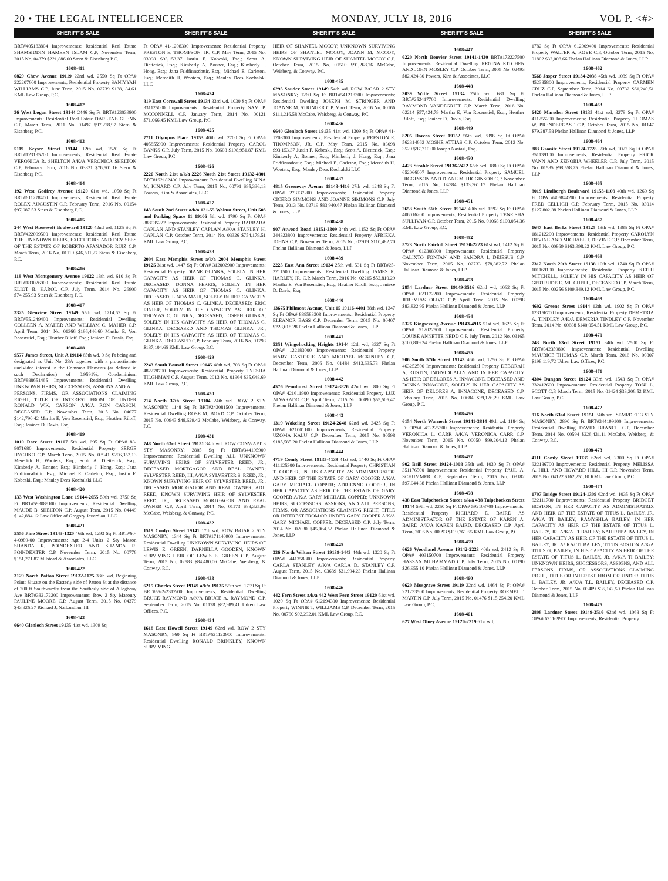20 • THE LEGAL INTELLIGENCER MONDAY, JULY 18, 2016 VOL P. <#>
SHERIFF'S SALE SHERIFF'S SALE SHERIFF'S SALE SHERIFF'S SALE SHERIFF'S SALE
BRT#405183804 Improvements: Residential Real Estate SHAMSIDDIN HAMEEN ISLAM C.P. November Term, 2015 No. 04379 $221,886.00 Stern & Eisenberg P.C.
1608-411
6829 Chew Avenue 19119 22nd wd. 2550 Sq Ft OPA# 222207600 Improvements: Residential Property SANIYYAH WILLIAMS C.P. June Term, 2015 No. 02739 $138,184.61 KML Law Group, P.C.
1608-412
36 West Logan Street 19144 2446 Sq Ft BRT#123039800 Improvements: Residential Real Estate DARLENE GLENN C.P. March Term, 2011 No. 01497 $97,228.97 Stern & Eisenberg P.C.
1608-413
5119 Keyser Street 19144 12th wd. 1520 Sq Ft BRT#123195200 Improvements: Residential Real Estate VERONICA R. SHELTON A/K/A VERONICA SHELTON C.P. February Term, 2016 No. 03821 $76,501.16 Stern & Eisenberg P.C.
1608-414
192 West Godfrey Avenue 19120 61st wd. 1050 Sq Ft BRT#611278400 Improvements: Residential Real Estate ROLEX AUGUSTIN C.P. February Term, 2016 No. 00154 $97,987.53 Stern & Eisenberg P.C.
1608-415
244 West Roosevelt Boulevard 19120 42nd wd. 1125 Sq Ft BRT#422099500 Improvements: Residential Real Estate THE UNKNOWN HEIRS, EXECUTORS AND DEVISEES OF THE ESTATE OF ROBERTO AFANADOR RUIZ C.P. March Term, 2016 No. 01119 $46,501.27 Stern & Eisenberg P.C.
1608-416
118 West Montgomery Avenue 19122 18th wd. 610 Sq Ft BRT#183026900 Improvements: Residential Real Estate ELIOT B. KAROL C.P. July Term, 2014 No. 26900 $74,255.93 Stern & Eisenberg P.C.
1608-417
3325 Glenview Street 19149 55th wd. 1714.62 Sq Ft BRT#551249400 Improvements: Residential Dwelling COLLEEN A. MAHER AND WILLIAM C. MAHER C.P. April Term, 2014 No. 01366 $196,446.60 Martha E. Von Rosenstiel, Esq.; Heather Riloff, Esq.; Jeniece D. Davis, Esq.
1608-418
9577 James Street, Unit A 19114 65th wd. 0 Sq Ft being and designated as Unit No. 28A together with a proportionate undivided interest in the Common Elements (as defined in such Declaration) of 0.9591%; Condominium BRT#888651465 Improvements: Residential Dwelling UNKNOWN HEIRS, SUCCESSORS, ASSIGNS AND ALL PERSONS, FIRMS, OR ASSOCIATIONS CLAIMING RIGHT, TITLE OR INTEREST FROM OR UNDER RONALD W.K. CARSON A/K/A RON CARSON, DECEASED C.P. November Term, 2015 No. 04677 $142,790.42 Martha E. Von Rosenstiel, Esq.; Heather Riloff, Esq.; Jeniece D. Davis, Esq.
1608-419
1010 Race Street 19107 5th wd. 695 Sq Ft OPA# 88-8071680 Improvements: Residential Property SERGE HYCHKO C.P. March Term, 2015 No. 03941 $206,352.13 Meredith H. Wooters, Esq.; Scott A. Dietterick, Esq.; Kimberly A. Bonner, Esq.; Kimberly J. Hong, Esq.; Jana Fridfinnsdottir, Esq.; Michael E. Carleton, Esq.; Justin F. Kobeski, Esq.; Manley Deas Kochalski LLC
1608-420
133 West Washington Lane 19144-2655 59th wd. 3750 Sq Ft BRT#593089100 Improvements: Residential Dwelling MAUDE B. SHELTON C.P. August Term, 2015 No. 04449 $142,884.12 Law Office of Gregory Javardian, LLC
1608-421
5556 Pine Street 19143-1320 46th wd. 1293 Sq Ft BRT#60-4-0989-00 Improvements: Apt 2-4 Units 2 Sty Mason SHANDA R. POINDEXTER AND SHANDA R. POINDEXTER C.P. November Term, 2015 No. 00776 $151,271.87 Milstead & Associates, LLC
1608-422
3129 North Patton Street 19132-1125 38th wd. Beginning Point: Situate on the Easterly side of Patton St at the distance of 200 ft Southwardly from the Southerly side of Allegheny Ave BRT#382172200 Improvements: Row 2 Sty Masonry PAULINE MOORE C.P. August Term, 2015 No. 04379 $43,326.27 Richard J. Nalbandian, III
1608-423
6640 Glenloch Street 19135 41st wd. 1309 Sq
Ft OPA# 41-1208300 Improvements: Residential Property PRESTON E. THOMPSON, JR. C.P. May Term, 2015 No. 03098 $93,153.37 Justin F. Kobeski, Esq.; Scott A. Dietterick, Esq.; Kimberly A. Bonner, Esq.; Kimberly J. Hong, Esq.; Jana Fridfinnsdottir, Esq.; Michael E. Carleton, Esq.; Meredith H. Wooters, Esq.; Manley Deas Kochalski LLC
1608-424
819 East Cornwall Street 19134 33rd wd. 1030 Sq Ft OPA# 331125000 Improvements: Residential Property SAM P. MCCONNELL C.P. January Term, 2014 No. 00121 $71,066.45 KML Law Group, P.C.
1608-425
7711 Olympus Place 19153 40th wd. 2700 Sq Ft OPA# 405855900 Improvements: Residential Property CAROL BANKS C.P. July Term, 2015 No. 00608 $198,951.87 KML Law Group, P.C.
1608-426
2226 North 21st a/k/a 2226 North 21st Street 19132-4801 BRT#162182400 Improvements: Residential Dwelling NINA M. KINARD C.P. July Term, 2015 No. 00791 $95,336.13 Powers, Kirn & Associates, LLC
1608-427
143 South 2nd Street a/k/a 121-55 Walnut Street, Unit 503 and Parking Space 11 19106 5th wd. 1790 Sq Ft OPA# 888035222 Improvements: Residential Property BARBARA CAPLAN AND STANLEY CAPLAN A/K/A STANLEY H. CAPLAN C.P. October Term, 2014 No. 03326 $754,179.51 KML Law Group, P.C.
1608-428
2004 East Memphis Street a/k/a 2004 Memphis Street 19125 31st wd. 1447 Sq Ft OPA# 312002900 Improvements: Residential Property DIANE GLINKA, SOLELY IN HER CAPACITY AS HEIR OF THOMAS C. GLINKA, DECEASED; DONNA FERRIS, SOLELY IN HER CAPACITY AS HEIR OF THOMAS C. GLINKA, DECEASED; LINDA MAUI, SOLELY IN HER CAPACITY AS HEIR OF THOMAS C. GLINKA, DECEASED; ERIC RINIER, SOLELY IN HIS CAPACITY AS HEIR OF THOMAS C. GLINKA, DECEASED; JOSEPH GLINKA, SOLELY IN HIS CAPACITY AS HEIR OF THOMAS C. GLINKA, DECEASED AND THOMAS GLINKA, JR., SOLELY IN HIS CAPACITY AS HEIR OF THOMAS C. GLINKA, DECEASED C.P. February Term, 2016 No. 01798 $187,104.66 KML Law Group, P.C.
1608-429
2243 South Bonsall Street 19145 48th wd. 708 Sq Ft OPA# 482278700 Improvements: Residential Property TYESHA TILGHMAN C.P. August Term, 2013 No. 01964 $35,648.69 KML Law Group, P.C.
1608-430
714 North 37th Street 19104 24th wd. ROW 2 STY MASONRY; 1148 Sq Ft BRT#243081500 Improvements: Residential Dwelling ROSE M. BOYD C.P. October Term, 2015 No. 00943 $48,629.42 McCabe, Weisberg, & Conway, P.C.
1608-431
748 North 63rd Street 19151 34th wd. ROW CONV/APT 3 STY MASONRY; 2805 Sq Ft BRT#344195900 Improvements: Residential Dwelling ALL UNKNOWN SURVIVING HEIRS OF SYLVESTER REED, JR., DECEASED MORTGAGOR AND REAL OWNER; SYLVESTER REED, III, A/K/A SYLVESTER S. REED, JR., KNOWN SURVIVING HEIR OF SYLVESTER REED, JR., DECEASED MORTGAGOR AND REAL OWNER; ADJI REED, KNOWN SURVIVING HEIR OF SYLVESTER REED, JR., DECEASED MORTGAGOR AND REAL OWNER C.P. April Term, 2014 No. 01173 $88,325.93 McCabe, Weisberg, & Conway, P.C.
1608-432
1519 Conlyn Street 19141 17th wd. ROW B/GAR 2 STY MASONRY; 1344 Sq Ft BRT#171140900 Improvements: Residential Dwelling UNKNOWN SURVIVING HEIRS OF LEWIS E. GREEN; DARNELLA GOODEN, KNOWN SURVIVING HEIR OF LEWIS E. GREEN C.P. August Term, 2015 No. 02583 $84,480.06 McCabe, Weisberg, & Conway, P.C.
1608-433
6215 Charles Street 19149 a/k/a 19135 55th wd. 1799 Sq Ft BRT#55-2-2312-00 Improvements: Residential Dwelling BRUCE RAYMOND A/K/A BRUCE A. RAYMOND C.P. September Term, 2015 No. 01178 $82,989.41 Udren Law Offices, P.C.
1608-434
1618 East Howell Street 19149 62nd wd. ROW 2 STY MASONRY; 960 Sq Ft BRT#621123900 Improvements: Residential Dwelling RONALD BRINKLEY, KNOWN SURVIVING
HEIR OF SHANTEL MCCOY; UNKNOWN SURVIVING HEIRS OF SHANTEL MCCOY; JOANN M. MCCOY, KNOWN SURVIVING HEIR OF SHANTEL MCCOY C.P. October Term, 2015 No. 01510 $91,268.76 McCabe, Weisberg, & Conway, P.C.
1608-435
6295 Souder Street 19149 54th wd. ROW B/GAR 2 STY MASONRY; 1260 Sq Ft BRT#541218300 Improvements: Residential Dwelling JOSEPH M. STRINGER AND JOANNE M. STRINGER C.P. March Term, 2016 No. 00166 $111,216.58 McCabe, Weisberg, & Conway, P.C.
1608-436
6640 Glenloch Street 19135 41st wd. 1309 Sq Ft OPA# 41-1208300 Improvements: Residential Property PRESTON E. THOMPSON, JR. C.P. May Term, 2015 No. 03098 $93,153.37 Justin F. Kobeski, Esq.; Scott A. Dietterick, Esq.; Kimberly A. Bonner, Esq.; Kimberly J. Hong, Esq.; Jana Fridfinnsdottir, Esq.; Michael E. Carleton, Esq.; Meredith H. Wooters, Esq.; Manley Deas Kochalski LLC
1608-437
4815 Greenway Avenue 19143-4416 27th wd. 1248 Sq Ft OPA# 273137200 Improvements: Residential Property CICERO SIMMONS AND JOANNE SIMMONS C.P. July Term, 2013 No. 02719 $83,940.67 Phelan Hallinan Diamond & Jones, LLP
1608-438
907 Atwood Road 19151-3309 34th wd. 1152 Sq Ft OPA# 344323800 Improvements: Residential Property AFRIEKA JOHNS C.P. November Term, 2015 No. 02919 $110,482.70 Phelan Hallinan Diamond & Jones, LLP
1608-439
2225 East Ann Street 19134 25th wd. 531 Sq Ft BRT#25-2211500 Improvements: Residential Dwelling JAMES R. HARLEY, JR. C.P. March Term, 2016 No. 02215 $52,810.29 Martha E. Von Rosenstiel, Esq.; Heather Riloff, Esq.; Jeniece D. Davis, Esq.
1608-440
13675 Philmont Avenue, Unit 15 19116-4401 88th wd. 1347 Sq Ft OPA# 888583308 Improvements: Residential Property ELEANOR BASS C.P. December Term, 2015 No. 00407 $228,618.28 Phelan Hallinan Diamond & Jones, LLP
1608-441
5351 Wingohocking Heights 19144 12th wd. 3327 Sq Ft OPA# 122183000 Improvements: Residential Property MARY CASTORIE AND MICHAEL MCKINLEY C.P. December Term, 2006 No. 01484 $413,635.78 Phelan Hallinan Diamond & Jones, LLP
1608-442
4576 Pennhurst Street 19124-3826 42nd wd. 800 Sq Ft OPA# 421611900 Improvements: Residential Property LUZ ALVARADO C.P. April Term, 2015 No. 00090 $55,505.47 Phelan Hallinan Diamond & Jones, LLP
1608-443
1319 Wakeling Street 19124-2648 62nd wd. 2425 Sq Ft OPA# 621001100 Improvements: Residential Property UZOMA KALU C.P. December Term, 2015 No. 00598 $185,585.20 Phelan Hallinan Diamond & Jones, LLP
1608-444
4719 Comly Street 19135-4139 41st wd. 1440 Sq Ft OPA# 411125300 Improvements: Residential Property CHRISTIAN T. COOPER, IN HIS CAPACITY AS ADMINISTRATOR AND HEIR OF THE ESTATE OF GARY COOPER A/K/A GARY MICHAEL COPPER; ADRIENNE COOPER, IN HER CAPACITY AS HEIR OF THE ESTATE OF GARY COOPER A/K/A GARY MICHAEL COPPER; UNKNOWN HEIRS, SUCCESSORS, ASSIGNS, AND ALL PERSONS, FIRMS, OR ASSOCIATIONS CLAIMING RIGHT, TITLE OR INTEREST FROM OR UNDER GARY COOPER A/K/A GARY MICHAEL COPPER, DECEASED C.P. July Term, 2014 No. 02030 $45,064.52 Phelan Hallinan Diamond & Jones, LLP
1608-445
336 North Wilton Street 19139-1443 44th wd. 1320 Sq Ft OPA# 441358800 Improvements: Residential Property CARLA STANLEY A/K/A CARLA D. STANLEY C.P. August Term, 2015 No. 03689 $31,994.23 Phelan Hallinan Diamond & Jones, LLP
1608-446
442 Fern Street a/k/a 442 West Fern Street 19120 61st wd. 1020 Sq Ft OPA# 612194300 Improvements: Residential Property WINNIE T. WILLIAMS C.P. December Term, 2015 No. 00760 $92,292.01 KML Law Group, P.C.
1608-447
6220 North Bouvier Street 19141-1430 BRT#172227500 Improvements: Residential Dwelling REGINA KITCHEN AND JOHN MOSLEY C.P. October Term, 2009 No. 02493 $82,424.80 Powers, Kirn & Associates, LLC
1608-448
3039 Witte Street 19134 25th wd. 681 Sq Ft BRT#252417700 Improvements: Residential Dwelling RAYMOND VANDEGRIFT C.P. March Term, 2016 No. 02214 $57,424.79 Martha E. Von Rosenstiel, Esq.; Heather Riloff, Esq.; Jeniece D. Davis, Esq.
1608-449
8205 Dorcas Street 19152 56th wd. 3896 Sq Ft OPA# 562314662 MOSHE ATTIAS C.P. October Term, 2012 No. 3529 $97,710.00 Joseph Nastasi, Esq.
1608-450
4423 Strahle Street 19136-2422 65th wd. 1880 Sq Ft OPA# 652066007 Improvements: Residential Property SAMUEL HIGGINSON AND DIANE M. HIGGINSON C.P. November Term, 2015 No. 04384 $133,361.17 Phelan Hallinan Diamond & Jones, LLP
1608-451
2653 South 66th Street 19142 40th wd. 1592 Sq Ft OPA# 406016200 Improvements: Residential Property TENEISHA SULLIVAN C.P. October Term, 2015 No. 01068 $100,054.36 KML Law Group, P.C.
1608-452
5723 North Fairhill Street 19120-2223 61st wd. 1412 Sq Ft OPA# 612308900 Improvements: Residential Property CALIXTO FONTAN AND SANDRA I. DEJESUS C.P. November Term, 2015 No. 02733 $78,882.72 Phelan Hallinan Diamond & Jones, LLP
1608-453
2854 Lardner Street 19149-3516 62nd wd. 1062 Sq Ft OPA# 621172200 Improvements: Residential Property JEREMIAS OLIVO C.P. April Term, 2015 No. 00398 $83,822.95 Phelan Hallinan Diamond & Jones, LLP
1608-454
5326 Kingsessing Avenue 19143-4915 51st wd. 1625 Sq Ft OPA# 512022500 Improvements: Residential Property LOUISE ANNETTE NEDD C.P. July Term, 2012 No. 03165 $100,809.24 Phelan Hallinan Diamond & Jones, LLP
1608-455
906 South 57th Street 19143 46th wd. 1256 Sq Ft OPA# 463252500 Improvements: Residential Property DEBORAH A. RUSTIN, INDIVIDUALLY AND IN HER CAPACITY AS HEIR OF DELORES A. INNACONE, DECEASED AND DONNA INNACONE, SOLELY IN HER CAPACITY AS HEIR OF DELORES A. INNACONE, DECEASED C.P. February Term, 2015 No. 00684 $39,126.29 KML Law Group, P.C.
1608-456
6154 North Warnock Street 19141-3814 49th wd. 1184 Sq Ft OPA# 492225300 Improvements: Residential Property VERONICA L. CARR A/K/A VERONICA CARR C.P. November Term, 2015 No. 00050 $99,204.12 Phelan Hallinan Diamond & Jones, LLP
1608-457
902 Brill Street 19124-1008 35th wd. 1030 Sq Ft OPA# 351176500 Improvements: Residential Property PAUL A. SCHUMMER C.P. September Term, 2015 No. 03182 $97,044.38 Phelan Hallinan Diamond & Jones, LLP
1608-458
438 East Tulpehocken Street a/k/a 438 Tulpehocken Street 19144 59th wd. 2250 Sq Ft OPA# 592108700 Improvements: Residential Property RICHARD E. BAIRD AS ADMINISTRATOR OF THE ESTATE OF KAREN A. BAIRD A/K/A KAREN BAIRD, DECEASED C.P. April Term, 2016 No. 00993 $119,761.65 KML Law Group, P.C.
1608-459
6626 Woodland Avenue 19142-2223 40th wd. 2412 Sq Ft OPA# 403150700 Improvements: Residential Property HASSAN MUHAMMAD C.P. July Term, 2015 No. 00190 $26,955.10 Phelan Hallinan Diamond & Jones, LLP
1608-460
6620 Musgrave Street 19119 22nd wd. 1464 Sq Ft OPA# 221233500 Improvements: Residential Property ROEMEL T. MARTIN C.P. July Term, 2015 No. 01476 $115,254.20 KML Law Group, P.C.
1608-461
627 West Olney Avenue 19120-2219 61st wd.
1782 Sq Ft OPA# 612009400 Improvements: Residential Property WALTER A. ROYE C.P. October Term, 2015 No. 01802 $32,008.66 Phelan Hallinan Diamond & Jones, LLP
1608-462
3566 Jasper Street 19134-2038 45th wd. 1089 Sq Ft OPA# 452385800 Improvements: Residential Property CARMEN CRUZ C.P. September Term, 2014 No. 00732 $61,240.51 Phelan Hallinan Diamond & Jones, LLP
1608-463
6420 Marsden Street 19135 41st wd. 3278 Sq Ft OPA# 411255200 Improvements: Residential Property THOMAS W. PRENDERGAST C.P. October Term, 2015 No. 01147 $79,287.58 Phelan Hallinan Diamond & Jones, LLP
1608-464
883 Granite Street 19124-1728 35th wd. 1022 Sq Ft OPA# 351139100 Improvements: Residential Property ERICK VANN AND ZENOBIA WHEELER C.P. July Term, 2015 No. 01585 $98,558.75 Phelan Hallinan Diamond & Jones, LLP
1608-465
8019 Lindbergh Boulevard 19153-1109 40th wd. 1260 Sq Ft OPA #405844200 Improvements: Residential Property FRED CELLICH C.P. February Term, 2015 No. 03014 $127,802.38 Phelan Hallinan Diamond & Jones, LLP
1608-467
1647 East Berks Street 19125 18th wd. 1385 Sq Ft OPA# 181212200 Improvements: Residential Property CAROLYN DEVINE AND MICHAEL J. DEVINE C.P. December Term, 2015 No. 00869 $163,998.22 KML Law Group, P.C.
1608-468
7312 North 20th Street 19138 10th wd. 1740 Sq Ft OPA# 101169100 Improvements: Residential Property KEITH MITCHELL, SOLELY IN HIS CAPACITY AS HEIR OF GERTRUDE E. MITCHELL, DECEASED C.P. March Term, 2015 No. 00256 $109,849.12 KML Law Group, P.C.
1608-469
4602 Greene Street 19144 12th wd. 1902 Sq Ft OPA# 123156700 Improvements: Residential Property DEMETRIA A. TINDLEY A/K/A DEMERIA TINDLEY C.P. November Term, 2014 No. 00688 $140,054.51 KML Law Group, P.C.
1608-470
743 North 63rd Street 19151 34th wd. 2500 Sq Ft BRT#342359800 Improvements: Residential Dwelling MAURICE THOMAS C.P. March Term, 2016 No. 00807 $198,119.72 Udren Law Offices, P.C.
1608-471
4304 Dungan Street 19124 33rd wd. 1543 Sq Ft OPA# 332412600 Improvements: Residential Property TONI L. SCOTT C.P. March Term, 2015 No. 01424 $33,206.52 KML Law Group, P.C.
1608-472
916 North 63rd Street 19151 34th wd. SEMI/DET 3 STY MASONRY; 2890 Sq Ft BRT#344199100 Improvements: Residential Dwelling DAVID BRANCH C.P. December Term, 2014 No. 00594 $226,431.11 McCabe, Weisberg, & Conway, P.C.
1608-473
4111 Comly Street 19135 62nd wd. 2300 Sq Ft OPA# 622186700 Improvements: Residential Property MELISSA A. HILL AND HOWARD HILL, III C.P. November Term, 2015 No. 04122 $162,251.10 KML Law Group, P.C.
1608-474
1707 Bridge Street 19124-1309 62nd wd. 1035 Sq Ft OPA# 622111700 Improvements: Residential Property BRIDGET BOSTON, IN HER CAPACITY AS ADMINISTRATRIX AND HEIR OF THE ESTATE OF TITUS L. BAILEY, JR. A/K/A TI BAILEY; RAMYSHLA BAILEY, IN HER CAPACITY AS HEIR OF THE ESTATE OF TITUS L. BAILEY, JR. A/K/A TI BAILEY; NAHIREEA BAILEY, IN HER CAPACITY AS HEIR OF THE ESTATE OF TITUS L. BAILEY, JR. A/ KA/ TI BAILEY; TITUS BOSTON A/K/A TITUS G. BAILEY, IN HIS CAPACITY AS HEIR OF THE ESTATE OF TITUS L. BAILEY, JR. A/K/A TI BAILEY; UNKNOWN HEIRS, SUCCESSORS, ASSIGNS, AND ALL PERSONS, FIRMS, OR ASSOCIATIONS CLAIMING RIGHT, TITLE OR INTEREST FROM OR UNDER TITUS L. BAILEY, JR. A/K/A T.L. BAILEY, DECEASED C.P. October Term, 2015 No. 03489 $36,142.50 Phelan Hallinan Diamond & Jones, LLP
1608-475
2808 Lardner Street 19149-3516 62nd wd. 1068 Sq Ft OPA# 621169900 Improvements: Residential Property